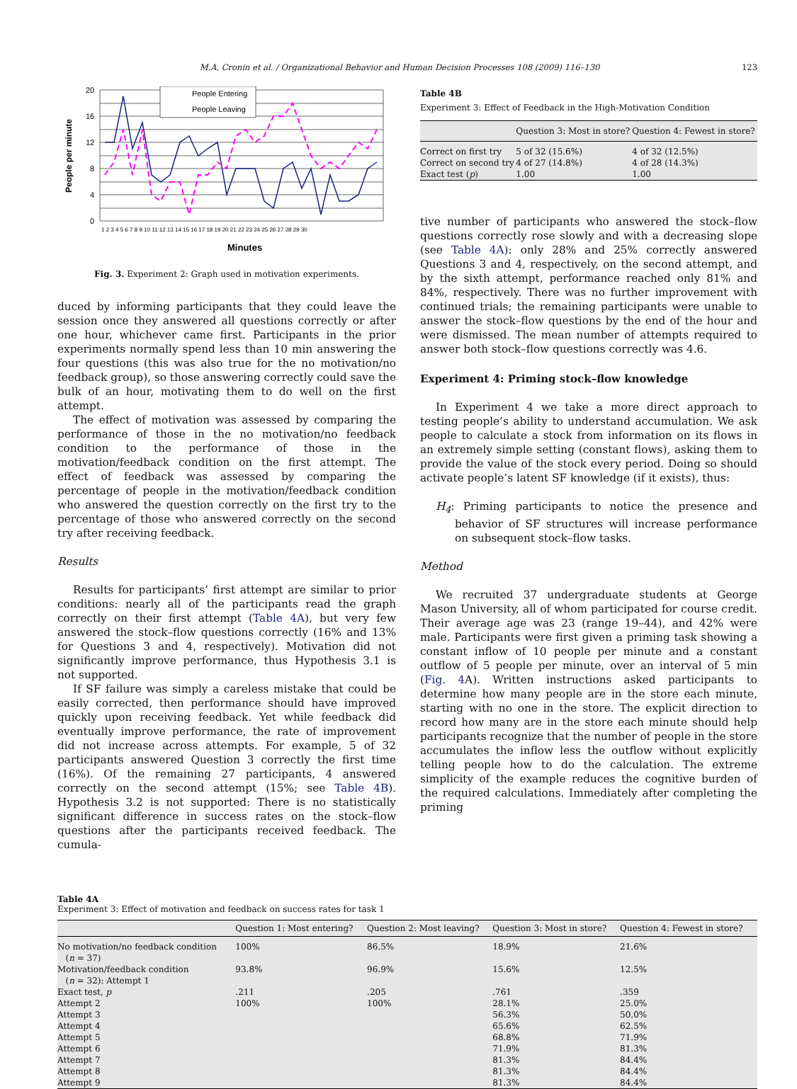M.A. Cronin et al. / Organizational Behavior and Human Decision Processes 108 (2009) 116–130 123
People per minute
20
16
12
8
4
0
People Entering
People Leaving
1 2 3 4 5 6 7 8 9 10 11 12 13 14 15 16 17 18 19 20 21 22 23 24 25 26 27 28 29 30
Minutes
Fig. 3. Experiment 2: Graph used in motivation experiments.
duced by informing participants that they could leave the session once they answered all questions correctly or after one hour, whichever came first. Participants in the prior experiments normally spend less than 10 min answering the four questions (this was also true for the no motivation/no feedback group), so those answering correctly could save the bulk of an hour, motivating them to do well on the first attempt.
The effect of motivation was assessed by comparing the performance of those in the no motivation/no feedback condition to the performance of those in the motivation/feedback condition on the first attempt. The effect of feedback was assessed by comparing the percentage of people in the motivation/feedback condition who answered the question correctly on the first try to the percentage of those who answered correctly on the second try after receiving feedback.
Results
Results for participants’ first attempt are similar to prior conditions: nearly all of the participants read the graph correctly on their first attempt (Table 4A), but very few answered the stock–flow questions correctly (16% and 13% for Questions 3 and 4, respectively). Motivation did not significantly improve performance, thus Hypothesis 3.1 is not supported.
If SF failure was simply a careless mistake that could be easily corrected, then performance should have improved quickly upon receiving feedback. Yet while feedback did eventually improve performance, the rate of improvement did not increase across attempts. For example, 5 of 32 participants answered Question 3 correctly the first time (16%). Of the remaining 27 participants, 4 answered correctly on the second attempt (15%; see Table 4B). Hypothesis 3.2 is not supported: There is no statistically significant difference in success rates on the stock–flow questions after the participants received feedback. The cumula-
Table 4B
Experiment 3: Effect of Feedback in the High-Motivation Condition
| | Question 3: Most in store? | Question 4: Fewest in store? |
| --- | --- | --- |
| Correct on first try | 5 of 32 (15.6%) | 4 of 32 (12.5%) |
| Correct on second try | 4 of 27 (14.8%) | 4 of 28 (14.3%) |
| Exact test ( p ) | 1.00 | 1.00 |
tive number of participants who answered the stock–flow questions correctly rose slowly and with a decreasing slope (see Table 4A): only 28% and 25% correctly answered Questions 3 and 4, respectively, on the second attempt, and by the sixth attempt, performance reached only 81% and 84%, respectively. There was no further improvement with continued trials; the remaining participants were unable to answer the stock–flow questions by the end of the hour and were dismissed. The mean number of attempts required to answer both stock–flow questions correctly was 4.6.
Experiment 4: Priming stock–flow knowledge
In Experiment 4 we take a more direct approach to testing people’s ability to understand accumulation. We ask people to calculate a stock from information on its flows in an extremely simple setting (constant flows), asking them to provide the value of the stock every period. Doing so should activate people’s latent SF knowledge (if it exists), thus:
H<sub>4</sub>: Priming participants to notice the presence and behavior of SF structures will increase performance on subsequent stock–flow tasks.
Method
We recruited 37 undergraduate students at George Mason University, all of whom participated for course credit. Their average age was 23 (range 19–44), and 42% were male. Participants were first given a priming task showing a constant inflow of 10 people per minute and a constant outflow of 5 people per minute, over an interval of 5 min (Fig. 4 A). Written instructions asked participants to determine how many people are in the store each minute, starting with no one in the store. The explicit direction to record how many are in the store each minute should help participants recognize that the number of people in the store accumulates the inflow less the outflow without explicitly telling people how to do the calculation. The extreme simplicity of the example reduces the cognitive burden of the required calculations. Immediately after completing the priming
Table 4A
Experiment 3: Effect of motivation and feedback on success rates for task 1
| | Question 1: Most entering? | Question 2: Most leaving? | Question 3: Most in store? | Question 4: Fewest in store? |
| --- | --- | --- | --- | --- |
| No motivation/no feedback condition ( n = 37) | 100% | 86.5% | 18.9% | 21.6% |
| Motivation/feedback condition ( n = 32): Attempt 1 | 93.8% | 96.9% | 15.6% | 12.5% |
| Exact test, p | .211 | .205 | .761 | .359 |
| Attempt 2 | 100% | 100% | 28.1% | 25.0% |
| Attempt 3 | | | 56.3% | 50.0% |
| Attempt 4 | | | 65.6% | 62.5% |
| Attempt 5 | | | 68.8% | 71.9% |
| Attempt 6 | | | 71.9% | 81.3% |
| Attempt 7 | | | 81.3% | 84.4% |
| Attempt 8 | | | 81.3% | 84.4% |
| Attempt 9 | | | 81.3% | 84.4% |